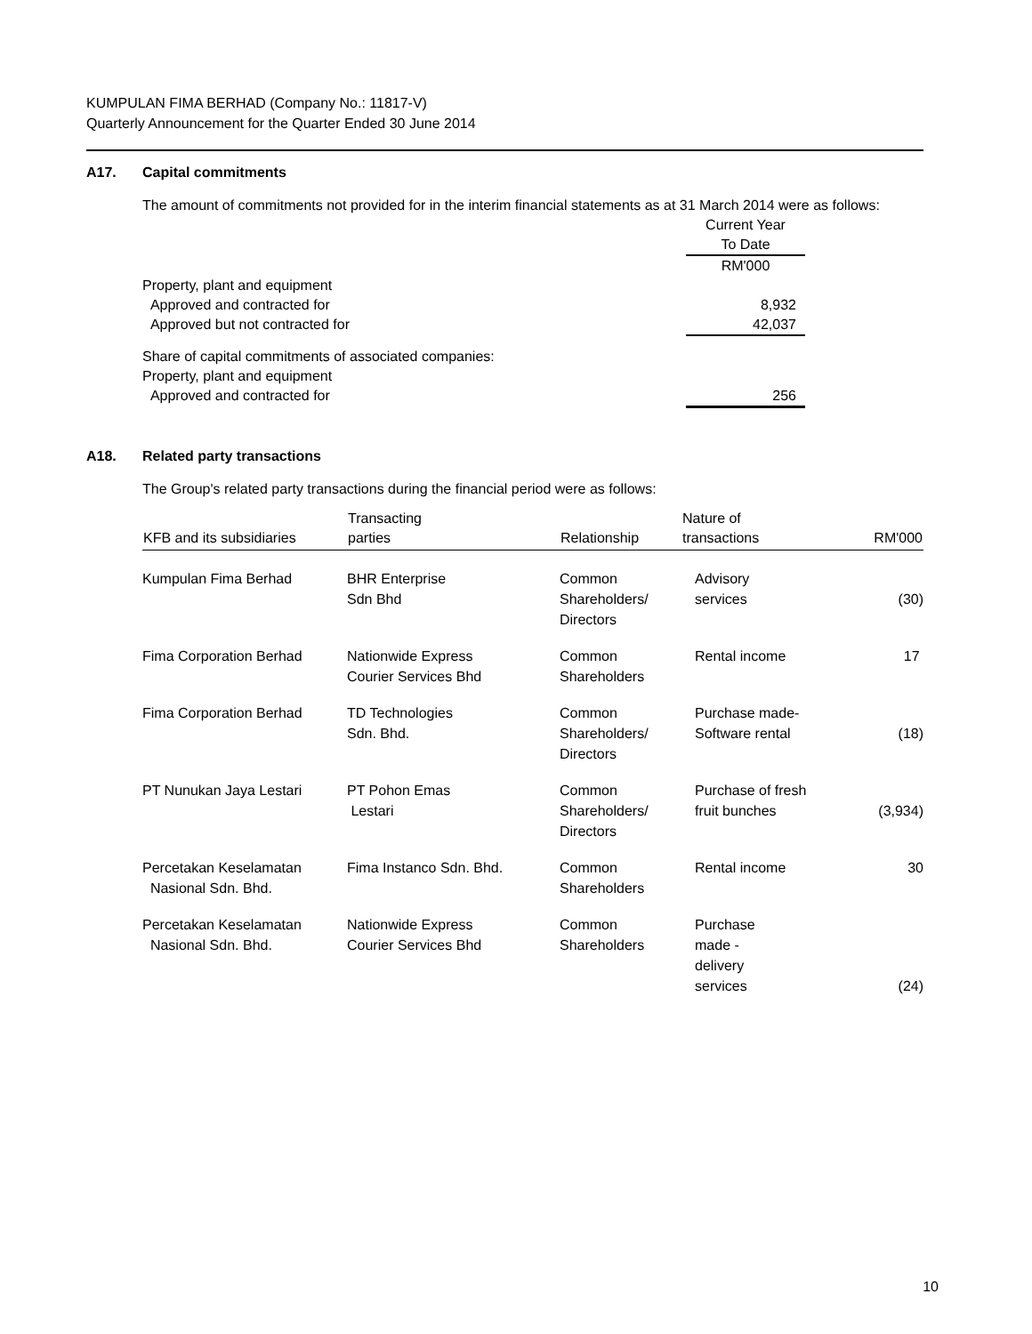KUMPULAN FIMA BERHAD (Company No.: 11817-V)
Quarterly Announcement for the Quarter Ended 30 June 2014
A17. Capital commitments
The amount of commitments not provided for in the interim financial statements as at 31 March 2014 were as follows:
| | Current Year To Date RM'000 |
| Property, plant and equipment Approved and contracted for Approved but not contracted for | 8,932 42,037 |
| Share of capital commitments of associated companies: Property, plant and equipment Approved and contracted for | 256 |
A18. Related party transactions
The Group's related party transactions during the financial period were as follows:
| KFB and its subsidiaries | Transacting parties | Relationship | Nature of transactions | RM'000 |
| --- | --- | --- | --- | --- |
| Kumpulan Fima Berhad | BHR Enterprise Sdn Bhd | Common Shareholders/ Directors | Advisory services | (30) |
| Fima Corporation Berhad | Nationwide Express Courier Services Bhd | Common Shareholders | Rental income | 17 |
| Fima Corporation Berhad | TD Technologies Sdn. Bhd. | Common Shareholders/ Directors | Purchase made- Software rental | (18) |
| PT Nunukan Jaya Lestari | PT Pohon Emas Lestari | Common Shareholders/ Directors | Purchase of fresh fruit bunches | (3,934) |
| Percetakan Keselamatan Nasional Sdn. Bhd. | Fima Instanco Sdn. Bhd. | Common Shareholders | Rental income | 30 |
| Percetakan Keselamatan Nasional Sdn. Bhd. | Nationwide Express Courier Services Bhd | Common Shareholders | Purchase made - delivery services | (24) |
10